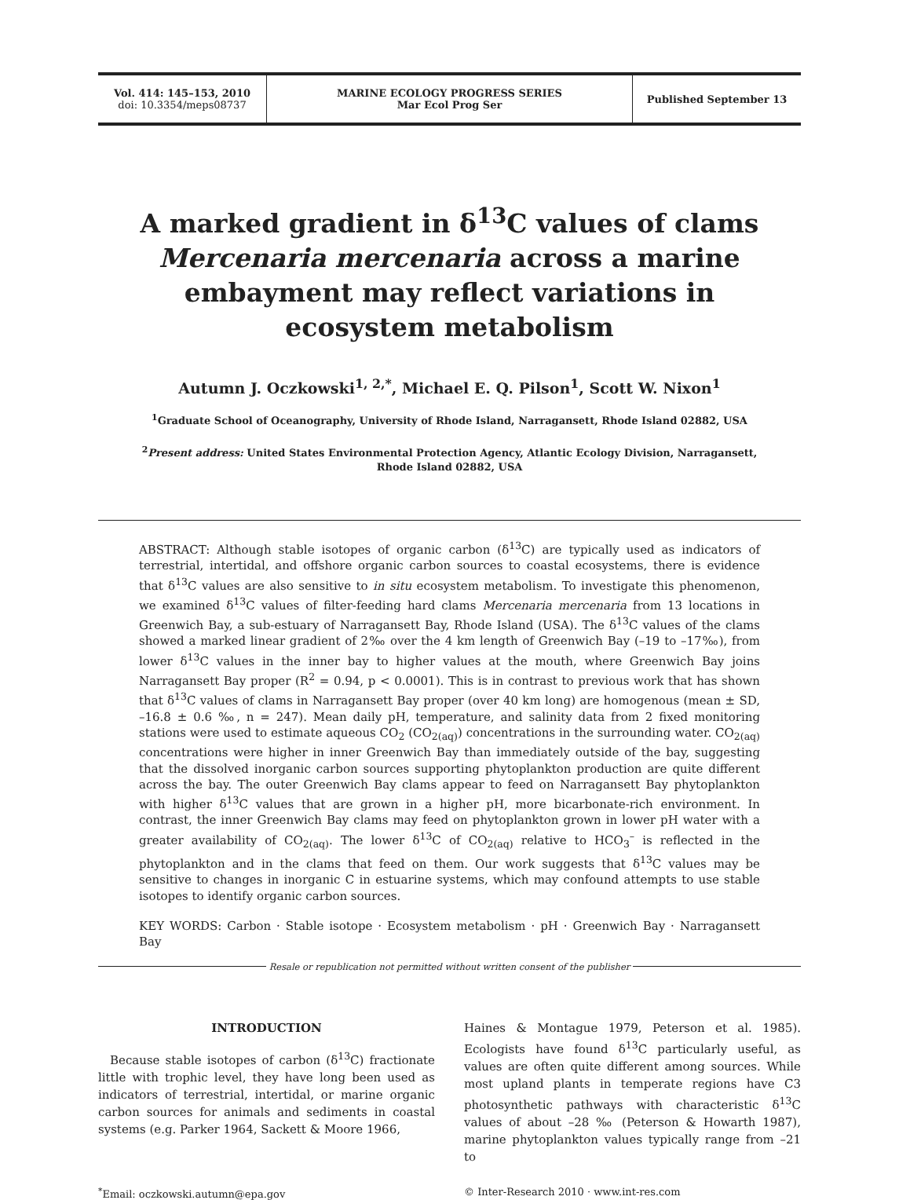Vol. 414: 145–153, 2010
doi: 10.3354/meps08737
MARINE ECOLOGY PROGRESS SERIES
Mar Ecol Prog Ser
Published September 13
A marked gradient in δ<sup>13</sup>C values of clams Mercenaria mercenaria across a marine embayment may reflect variations in ecosystem metabolism
Autumn J. Oczkowski<sup>1, 2,*</sup>, Michael E. Q. Pilson<sup>1</sup>, Scott W. Nixon<sup>1</sup>
<sup>1</sup> Graduate School of Oceanography, University of Rhode Island, Narragansett, Rhode Island 02882, USA
<sup>2</sup> Present address: United States Environmental Protection Agency, Atlantic Ecology Division, Narragansett,
Rhode Island 02882, USA
ABSTRACT: Although stable isotopes of organic carbon (δ<sup>13</sup>C) are typically used as indicators of terrestrial, intertidal, and offshore organic carbon sources to coastal ecosystems, there is evidence that δ<sup>13</sup>C values are also sensitive to in situ ecosystem metabolism. To investigate this phenomenon, we examined δ<sup>13</sup>C values of filter-feeding hard clams Mercenaria mercenaria from 13 locations in Greenwich Bay, a sub-estuary of Narragansett Bay, Rhode Island (USA). The δ<sup>13</sup>C values of the clams showed a marked linear gradient of 2‰ over the 4 km length of Greenwich Bay (–19 to –17‰), from lower δ<sup>13</sup>C values in the inner bay to higher values at the mouth, where Greenwich Bay joins Narragansett Bay proper (R<sup>2</sup> = 0.94, p < 0.0001). This is in contrast to previous work that has shown that δ<sup>13</sup>C values of clams in Narragansett Bay proper (over 40 km long) are homogenous (mean ± SD, –16.8 ± 0.6 ‰, n = 247). Mean daily pH, temperature, and salinity data from 2 fixed monitoring stations were used to estimate aqueous CO<sub>2</sub> (CO<sub>2(aq)</sub>) concentrations in the surrounding water. CO<sub>2(aq)</sub> concentrations were higher in inner Greenwich Bay than immediately outside of the bay, suggesting that the dissolved inorganic carbon sources supporting phytoplankton production are quite different across the bay. The outer Greenwich Bay clams appear to feed on Narragansett Bay phytoplankton with higher δ<sup>13</sup>C values that are grown in a higher pH, more bicarbonate-rich environment. In contrast, the inner Greenwich Bay clams may feed on phytoplankton grown in lower pH water with a greater availability of CO<sub>2(aq)</sub>. The lower δ<sup>13</sup>C of CO<sub>2(aq)</sub> relative to HCO<sub>3</sub><sup>–</sup> is reflected in the phytoplankton and in the clams that feed on them. Our work suggests that δ<sup>13</sup>C values may be sensitive to changes in inorganic C in estuarine systems, which may confound attempts to use stable isotopes to identify organic carbon sources.
KEY WORDS: Carbon · Stable isotope · Ecosystem metabolism · pH · Greenwich Bay · Narragansett Bay
Resale or republication not permitted without written consent of the publisher
INTRODUCTION
Because stable isotopes of carbon (δ<sup>13</sup>C) fractionate little with trophic level, they have long been used as indicators of terrestrial, intertidal, or marine organic carbon sources for animals and sediments in coastal systems (e.g. Parker 1964, Sackett & Moore 1966,
Haines & Montague 1979, Peterson et al. 1985). Ecologists have found δ<sup>13</sup>C particularly useful, as values are often quite different among sources. While most upland plants in temperate regions have C3 photosynthetic pathways with characteristic δ<sup>13</sup>C values of about –28 ‰ (Peterson & Howarth 1987), marine phytoplankton values typically range from –21 to
<sup>*</sup> Email: oczkowski.autumn@epa.gov
© Inter-Research 2010 · www.int-res.com